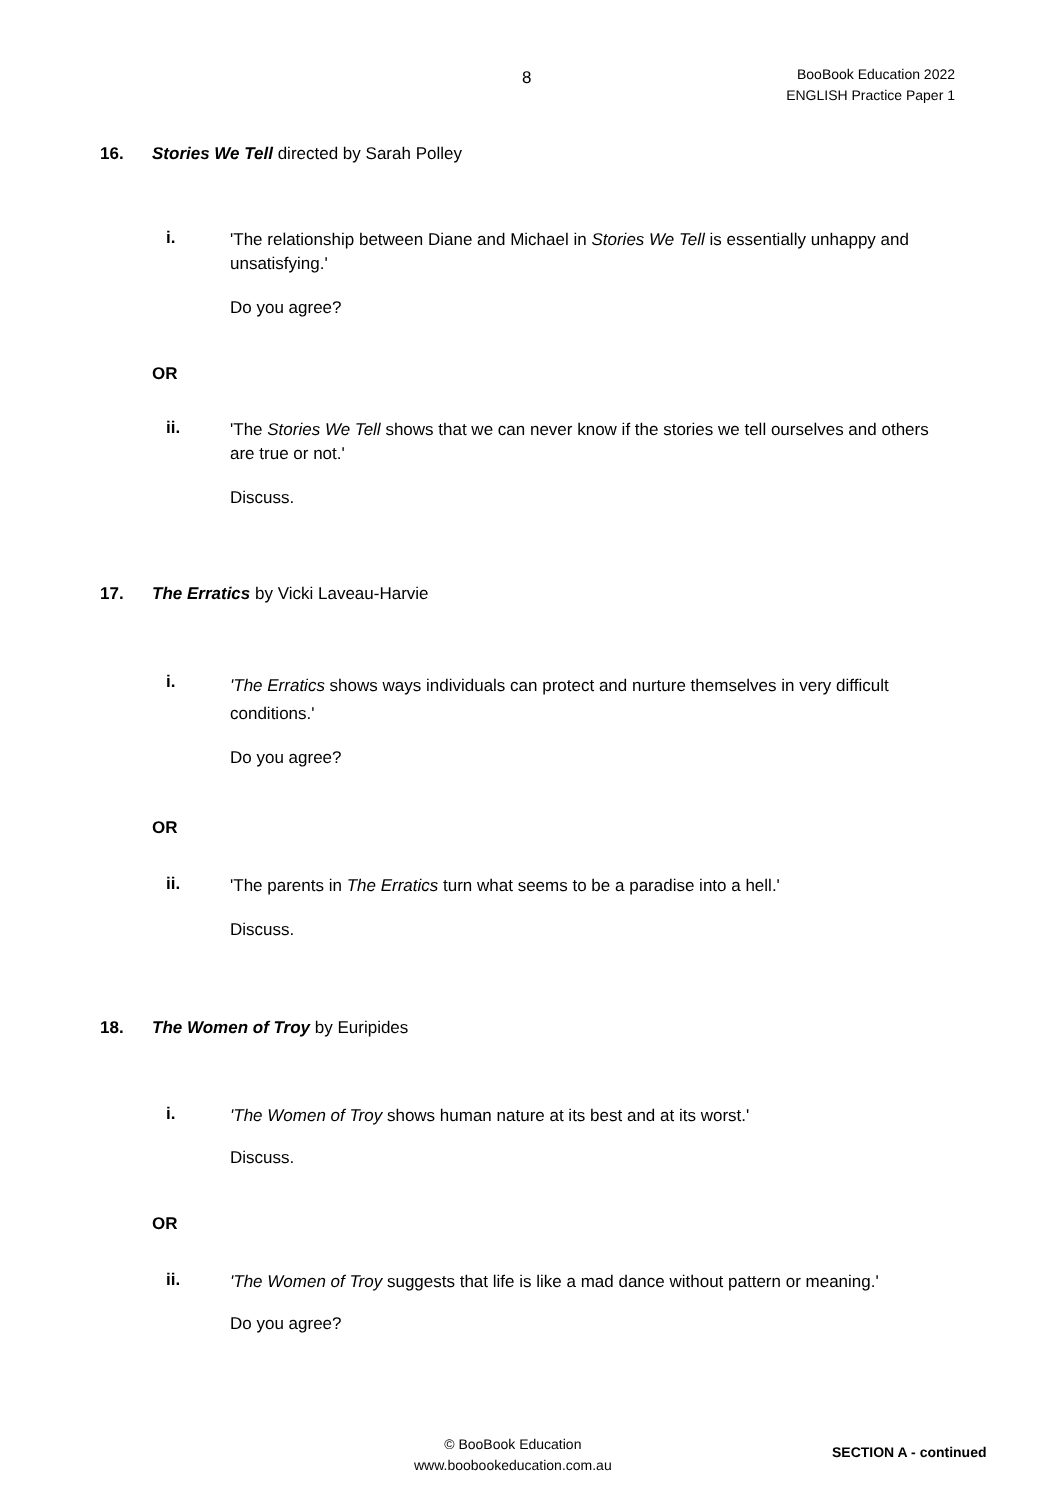8
BooBook Education 2022
ENGLISH Practice Paper 1
16. Stories We Tell directed by Sarah Polley
i.
'The relationship between Diane and Michael in Stories We Tell is essentially unhappy and unsatisfying.'
Do you agree?
OR
ii.
'The Stories We Tell shows that we can never know if the stories we tell ourselves and others are true or not.'
Discuss.
17. The Erratics by Vicki Laveau-Harvie
i.
'The Erratics shows ways individuals can protect and nurture themselves in very difficult conditions.'
Do you agree?
OR
ii.
'The parents in The Erratics turn what seems to be a paradise into a hell.'
Discuss.
18. The Women of Troy by Euripides
i. 'The Women of Troy shows human nature at its best and at its worst.'
Discuss.
OR
ii.
'The Women of Troy suggests that life is like a mad dance without pattern or meaning.'
Do you agree?
© BooBook Education
www.boobookeducation.com.au
SECTION A - continued